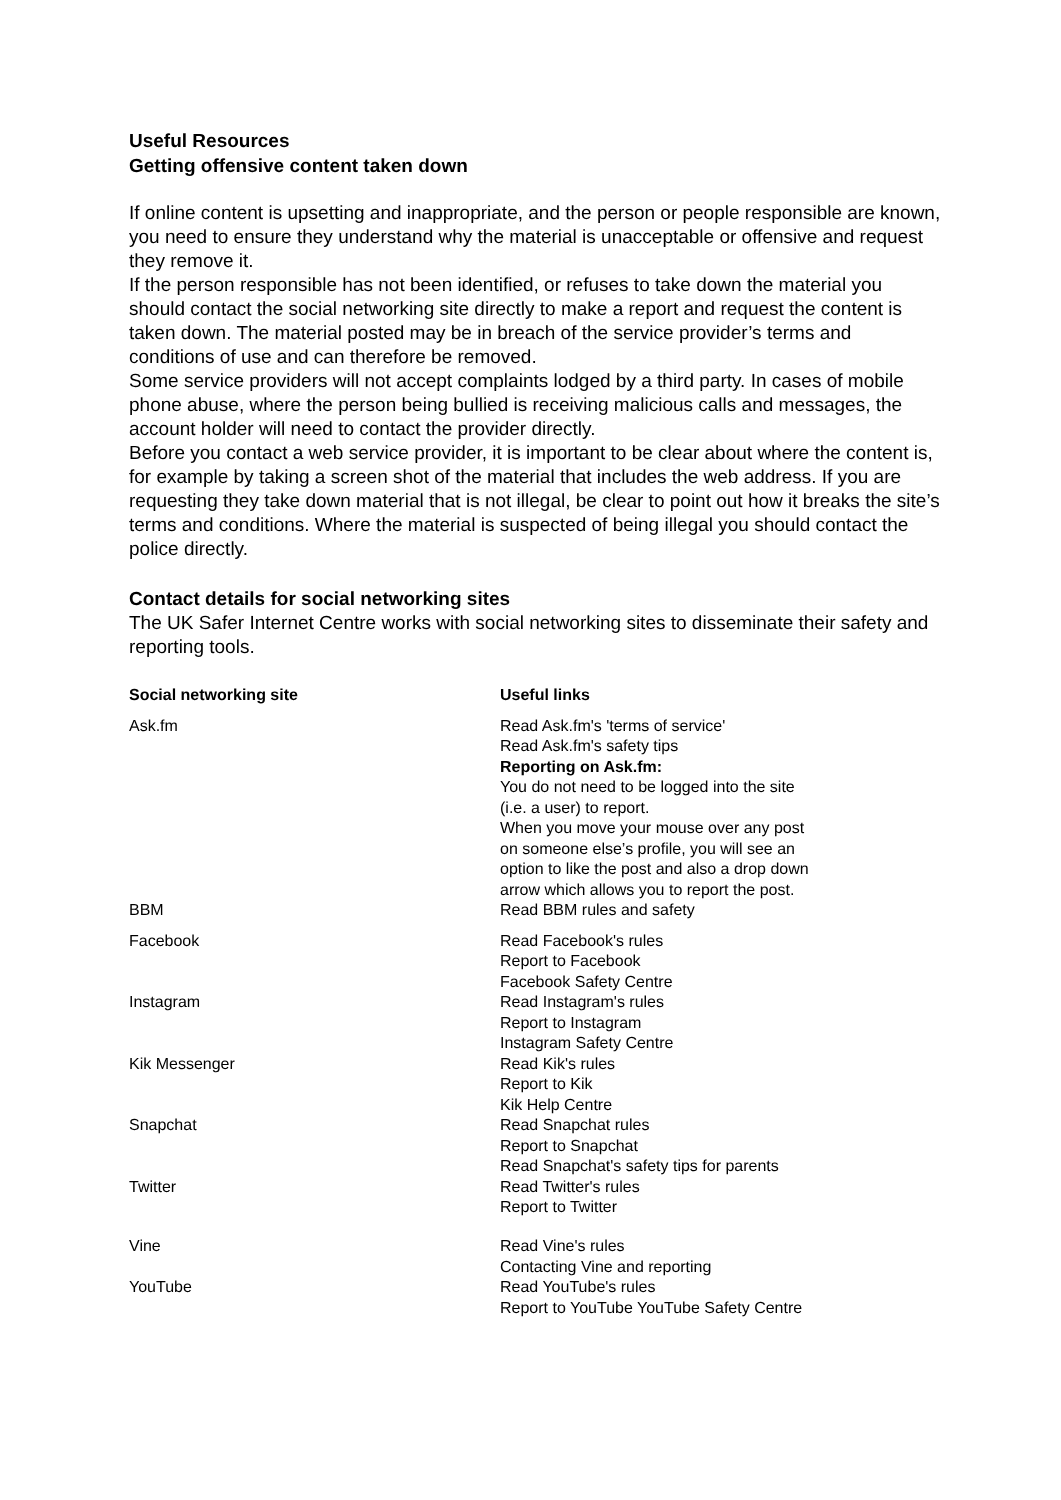Useful Resources
Getting offensive content taken down
If online content is upsetting and inappropriate, and the person or people responsible are known, you need to ensure they understand why the material is unacceptable or offensive and request they remove it.
If the person responsible has not been identified, or refuses to take down the material you should contact the social networking site directly to make a report and request the content is taken down. The material posted may be in breach of the service provider’s terms and conditions of use and can therefore be removed.
Some service providers will not accept complaints lodged by a third party. In cases of mobile phone abuse, where the person being bullied is receiving malicious calls and messages, the account holder will need to contact the provider directly.
Before you contact a web service provider, it is important to be clear about where the content is, for example by taking a screen shot of the material that includes the web address. If you are requesting they take down material that is not illegal, be clear to point out how it breaks the site’s terms and conditions. Where the material is suspected of being illegal you should contact the police directly.
Contact details for social networking sites
The UK Safer Internet Centre works with social networking sites to disseminate their safety and reporting tools.
| Social networking site | Useful links |
| --- | --- |
| Ask.fm | Read Ask.fm's 'terms of service' Read Ask.fm's safety tips Reporting on Ask.fm: You do not need to be logged into the site (i.e. a user) to report. When you move your mouse over any post on someone else’s profile, you will see an option to like the post and also a drop down arrow which allows you to report the post. |
| BBM | Read BBM rules and safety |
| Facebook | Read Facebook's rules Report to Facebook Facebook Safety Centre |
| Instagram | Read Instagram's rules Report to Instagram Instagram Safety Centre |
| Kik Messenger | Read Kik's rules Report to Kik Kik Help Centre |
| Snapchat | Read Snapchat rules Report to Snapchat Read Snapchat's safety tips for parents |
| Twitter | Read Twitter's rules Report to Twitter |
| Vine | Read Vine's rules Contacting Vine and reporting |
| YouTube | Read YouTube's rules Report to YouTube YouTube Safety Centre |